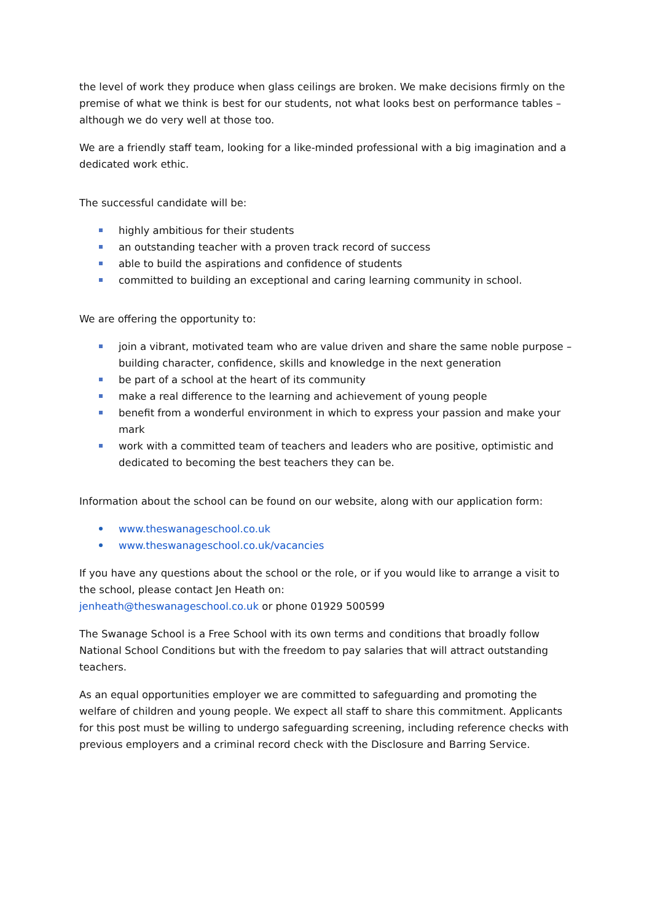the level of work they produce when glass ceilings are broken. We make decisions firmly on the premise of what we think is best for our students, not what looks best on performance tables – although we do very well at those too.
We are a friendly staff team, looking for a like-minded professional with a big imagination and a dedicated work ethic.
The successful candidate will be:
highly ambitious for their students
an outstanding teacher with a proven track record of success
able to build the aspirations and confidence of students
committed to building an exceptional and caring learning community in school.
We are offering the opportunity to:
join a vibrant, motivated team who are value driven and share the same noble purpose – building character, confidence, skills and knowledge in the next generation
be part of a school at the heart of its community
make a real difference to the learning and achievement of young people
benefit from a wonderful environment in which to express your passion and make your mark
work with a committed team of teachers and leaders who are positive, optimistic and dedicated to becoming the best teachers they can be.
Information about the school can be found on our website, along with our application form:
www.theswanageschool.co.uk
www.theswanageschool.co.uk/vacancies
If you have any questions about the school or the role, or if you would like to arrange a visit to the school, please contact Jen Heath on:
jenheath@theswanageschool.co.uk or phone 01929 500599
The Swanage School is a Free School with its own terms and conditions that broadly follow National School Conditions but with the freedom to pay salaries that will attract outstanding teachers.
As an equal opportunities employer we are committed to safeguarding and promoting the welfare of children and young people. We expect all staff to share this commitment. Applicants for this post must be willing to undergo safeguarding screening, including reference checks with previous employers and a criminal record check with the Disclosure and Barring Service.